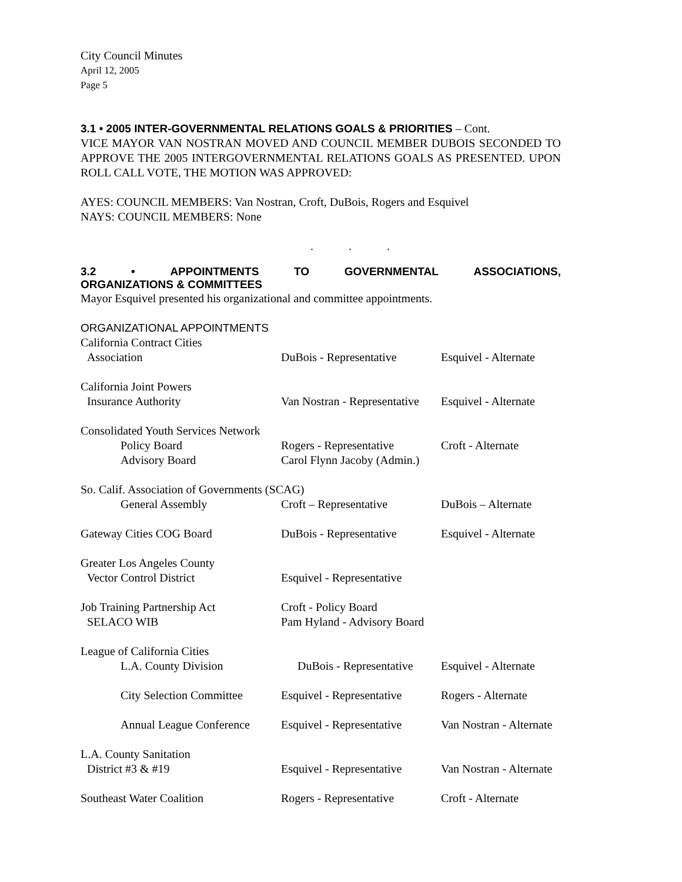City Council Minutes
April 12, 2005
Page 5
3.1 • 2005 INTER-GOVERNMENTAL RELATIONS GOALS & PRIORITIES – Cont.
VICE MAYOR VAN NOSTRAN MOVED AND COUNCIL MEMBER DUBOIS SECONDED TO APPROVE THE 2005 INTERGOVERNMENTAL RELATIONS GOALS AS PRESENTED. UPON ROLL CALL VOTE, THE MOTION WAS APPROVED:
AYES: COUNCIL MEMBERS: Van Nostran, Croft, DuBois, Rogers and Esquivel
NAYS: COUNCIL MEMBERS: None
. . .
3.2 • APPOINTMENTS TO GOVERNMENTAL ASSOCIATIONS,
ORGANIZATIONS & COMMITTEES
Mayor Esquivel presented his organizational and committee appointments.
ORGANIZATIONAL APPOINTMENTS
| California Contract Cities | | |
| Association | DuBois - Representative | Esquivel - Alternate |
| California Joint Powers | | |
| Insurance Authority | Van Nostran - Representative | Esquivel - Alternate |
| Consolidated Youth Services Network | | |
| Policy Board | Rogers - Representative | Croft - Alternate |
| Advisory Board | Carol Flynn Jacoby (Admin.) | |
| So. Calif. Association of Governments (SCAG) | | |
| General Assembly | Croft – Representative | DuBois – Alternate |
| Gateway Cities COG Board | DuBois - Representative | Esquivel - Alternate |
| Greater Los Angeles County | | |
| Vector Control District | Esquivel - Representative | |
| Job Training Partnership Act | Croft - Policy Board | |
| SELACO WIB | Pam Hyland - Advisory Board | |
| League of California Cities | | |
| L.A. County Division | DuBois - Representative | Esquivel - Alternate |
| City Selection Committee | Esquivel - Representative | Rogers - Alternate |
| Annual League Conference | Esquivel - Representative | Van Nostran - Alternate |
| L.A. County Sanitation | | |
| District #3 & #19 | Esquivel - Representative | Van Nostran - Alternate |
| Southeast Water Coalition | Rogers - Representative | Croft - Alternate |